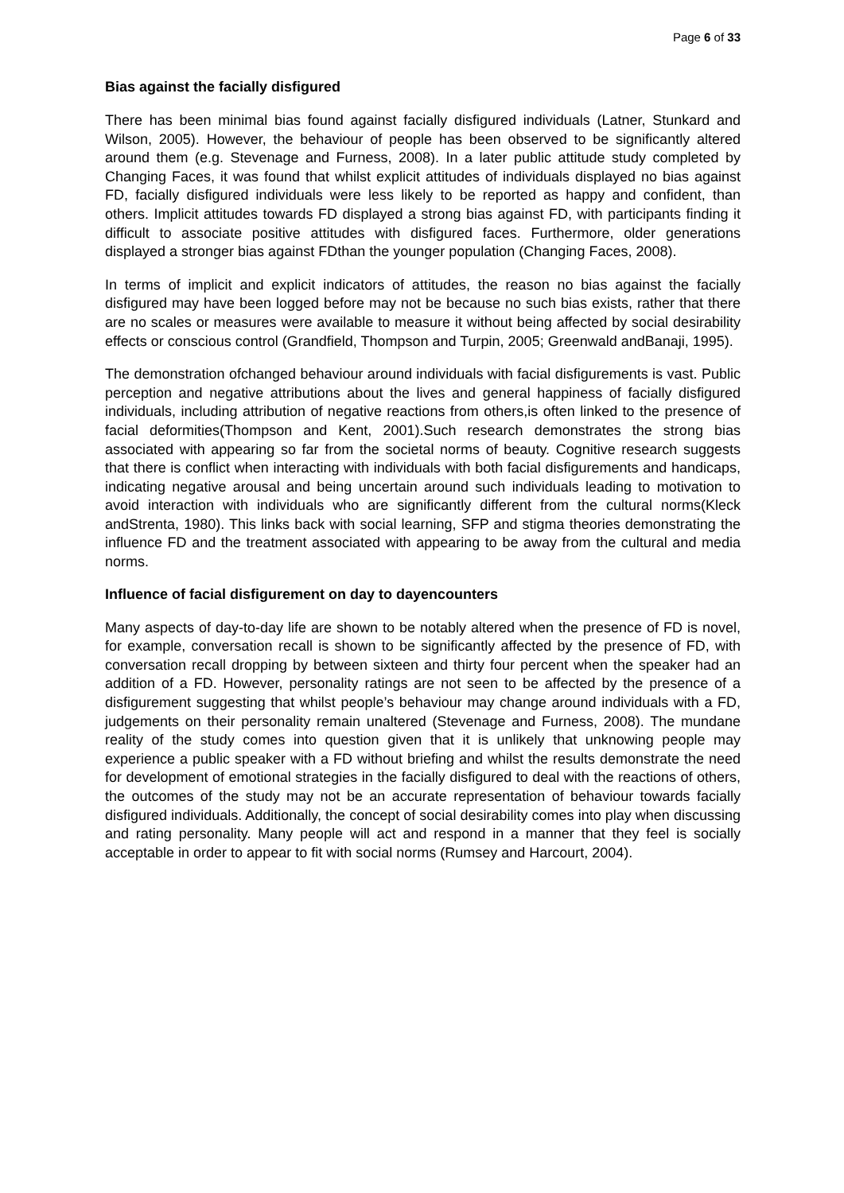Page 6 of 33
Bias against the facially disfigured
There has been minimal bias found against facially disfigured individuals (Latner, Stunkard and Wilson, 2005). However, the behaviour of people has been observed to be significantly altered around them (e.g. Stevenage and Furness, 2008). In a later public attitude study completed by Changing Faces, it was found that whilst explicit attitudes of individuals displayed no bias against FD, facially disfigured individuals were less likely to be reported as happy and confident, than others. Implicit attitudes towards FD displayed a strong bias against FD, with participants finding it difficult to associate positive attitudes with disfigured faces. Furthermore, older generations displayed a stronger bias against FDthan the younger population (Changing Faces, 2008).
In terms of implicit and explicit indicators of attitudes, the reason no bias against the facially disfigured may have been logged before may not be because no such bias exists, rather that there are no scales or measures were available to measure it without being affected by social desirability effects or conscious control (Grandfield, Thompson and Turpin, 2005; Greenwald andBanaji, 1995).
The demonstration ofchanged behaviour around individuals with facial disfigurements is vast. Public perception and negative attributions about the lives and general happiness of facially disfigured individuals, including attribution of negative reactions from others,is often linked to the presence of facial deformities(Thompson and Kent, 2001).Such research demonstrates the strong bias associated with appearing so far from the societal norms of beauty. Cognitive research suggests that there is conflict when interacting with individuals with both facial disfigurements and handicaps, indicating negative arousal and being uncertain around such individuals leading to motivation to avoid interaction with individuals who are significantly different from the cultural norms(Kleck andStrenta, 1980). This links back with social learning, SFP and stigma theories demonstrating the influence FD and the treatment associated with appearing to be away from the cultural and media norms.
Influence of facial disfigurement on day to dayencounters
Many aspects of day-to-day life are shown to be notably altered when the presence of FD is novel, for example, conversation recall is shown to be significantly affected by the presence of FD, with conversation recall dropping by between sixteen and thirty four percent when the speaker had an addition of a FD. However, personality ratings are not seen to be affected by the presence of a disfigurement suggesting that whilst people’s behaviour may change around individuals with a FD, judgements on their personality remain unaltered (Stevenage and Furness, 2008). The mundane reality of the study comes into question given that it is unlikely that unknowing people may experience a public speaker with a FD without briefing and whilst the results demonstrate the need for development of emotional strategies in the facially disfigured to deal with the reactions of others, the outcomes of the study may not be an accurate representation of behaviour towards facially disfigured individuals. Additionally, the concept of social desirability comes into play when discussing and rating personality. Many people will act and respond in a manner that they feel is socially acceptable in order to appear to fit with social norms (Rumsey and Harcourt, 2004).